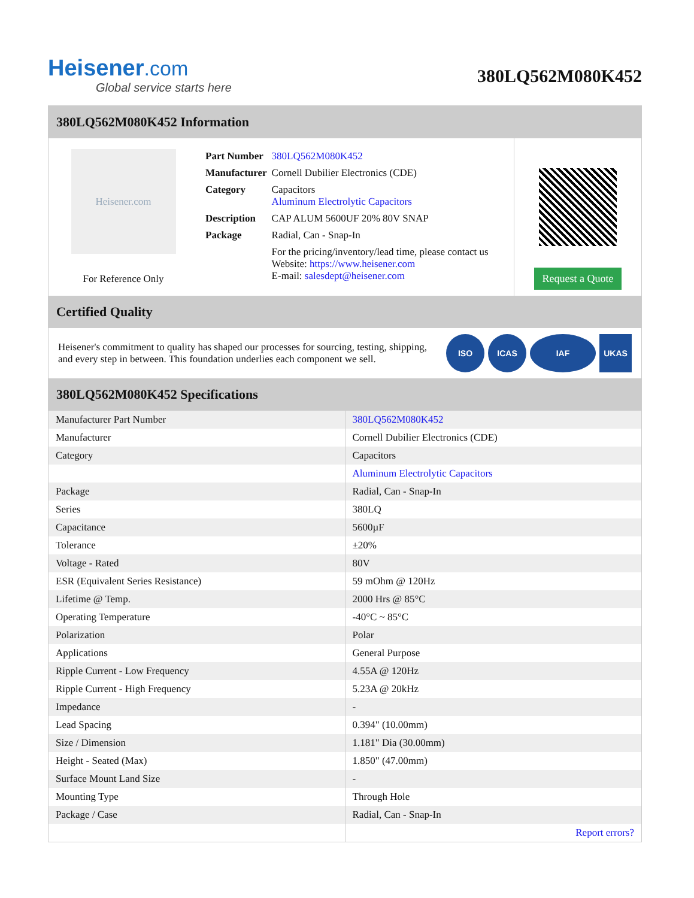Heisener.com
Global service starts here
380LQ562M080K452
380LQ562M080K452 Information
Heisener.com
For Reference Only
| Part Number | 380LQ562M080K452 |
| Manufacturer | Cornell Dubilier Electronics (CDE) |
| Category | Capacitors Aluminum Electrolytic Capacitors |
| Description | CAP ALUM 5600UF 20% 80V SNAP |
| Package | Radial, Can - Snap-In |
| | For the pricing/inventory/lead time, please contact us Website: https://www.heisener.com E-mail: salesdept@heisener.com |
Request a Quote
Certified Quality
Heisener's commitment to quality has shaped our processes for sourcing, testing, shipping, and every step in between. This foundation underlies each component we sell.
ISO ICAS IAF UKAS
380LQ562M080K452 Specifications
| Manufacturer Part Number | 380LQ562M080K452 |
| Manufacturer | Cornell Dubilier Electronics (CDE) |
| Category | Capacitors |
| | Aluminum Electrolytic Capacitors |
| Package | Radial, Can - Snap-In |
| Series | 380LQ |
| Capacitance | 5600µF |
| Tolerance | ±20% |
| Voltage - Rated | 80V |
| ESR (Equivalent Series Resistance) | 59 mOhm @ 120Hz |
| Lifetime @ Temp. | 2000 Hrs @ 85°C |
| Operating Temperature | -40°C ~ 85°C |
| Polarization | Polar |
| Applications | General Purpose |
| Ripple Current - Low Frequency | 4.55A @ 120Hz |
| Ripple Current - High Frequency | 5.23A @ 20kHz |
| Impedance | - |
| Lead Spacing | 0.394" (10.00mm) |
| Size / Dimension | 1.181" Dia (30.00mm) |
| Height - Seated (Max) | 1.850" (47.00mm) |
| Surface Mount Land Size | - |
| Mounting Type | Through Hole |
| Package / Case | Radial, Can - Snap-In |
| | Report errors? |